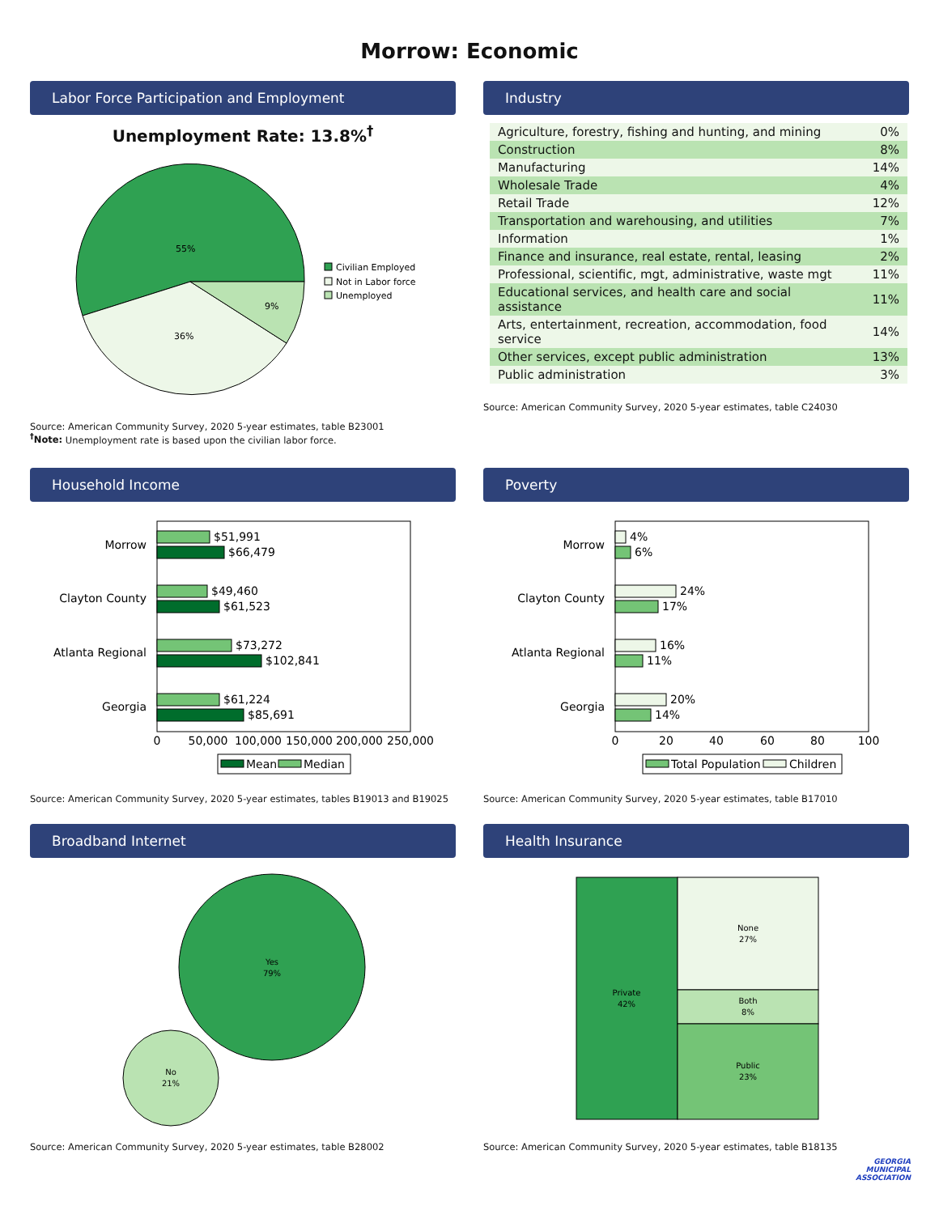Morrow: Economic
Labor Force Participation and Employment
Unemployment Rate: 13.8%<sup>†</sup>
55%
36%
9%
Civilian Employed
Not in Labor force
Unemployed
Source: American Community Survey, 2020 5-year estimates, table B23001
<sup>†</sup> Note: Unemployment rate is based upon the civilian labor force.
Industry
| Agriculture, forestry, fishing and hunting, and mining | 0% |
| Construction | 8% |
| Manufacturing | 14% |
| Wholesale Trade | 4% |
| Retail Trade | 12% |
| Transportation and warehousing, and utilities | 7% |
| Information | 1% |
| Finance and insurance, real estate, rental, leasing | 2% |
| Professional, scientific, mgt, administrative, waste mgt | 11% |
| Educational services, and health care and social assistance | 11% |
| Arts, entertainment, recreation, accommodation, food service | 14% |
| Other services, except public administration | 13% |
| Public administration | 3% |
Source: American Community Survey, 2020 5-year estimates, table C24030
Household Income
Morrow
$51,991
$66,479
Clayton County
$49,460
$61,523
Atlanta Regional
$73,272
$102,841
Georgia
$61,224
$85,691
0
50,000
100,000
150,000
200,000
250,000
Mean
Median
Source: American Community Survey, 2020 5-year estimates, tables B19013 and B19025
Poverty
Morrow
4%
6%
Clayton County
24%
17%
Atlanta Regional
16%
11%
Georgia
20%
14%
0
20
40
60
80
100
Total Population
Children
Source: American Community Survey, 2020 5-year estimates, table B17010
Broadband Internet
Yes
79%
No
21%
Source: American Community Survey, 2020 5-year estimates, table B28002
Health Insurance
Private
42%
None
27%
Both
8%
Public
23%
Source: American Community Survey, 2020 5-year estimates, table B18135
GEORGIA
MUNICIPAL
ASSOCIATION